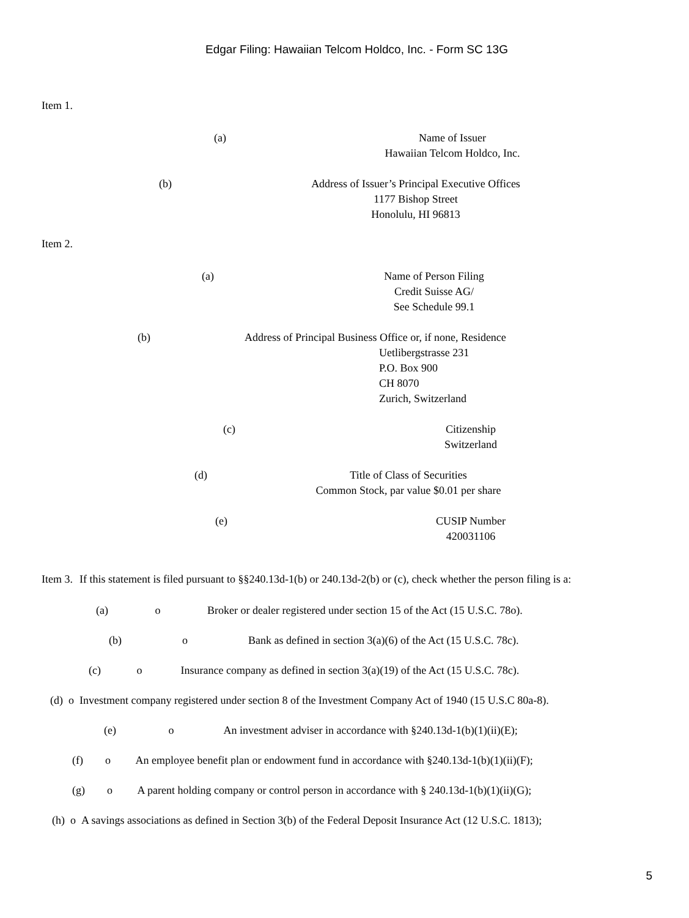Edgar Filing: Hawaiian Telcom Holdco, Inc. - Form SC 13G
Item 1.
(a) Name of Issuer
Hawaiian Telcom Holdco, Inc.
(b) Address of Issuer’s Principal Executive Offices
1177 Bishop Street
Honolulu, HI 96813
Item 2.
(a) Name of Person Filing
Credit Suisse AG/
See Schedule 99.1
(b) Address of Principal Business Office or, if none, Residence
Uetlibergstrasse 231
P.O. Box 900
CH 8070
Zurich, Switzerland
(c) Citizenship
Switzerland
(d) Title of Class of Securities
Common Stock, par value $0.01 per share
(e) CUSIP Number
420031106
Item 3. If this statement is filed pursuant to §§240.13d-1(b) or 240.13d-2(b) or (c), check whether the person filing is a:
(a) o Broker or dealer registered under section 15 of the Act (15 U.S.C. 78o).
(b) o Bank as defined in section 3(a)(6) of the Act (15 U.S.C. 78c).
(c) o Insurance company as defined in section 3(a)(19) of the Act (15 U.S.C. 78c).
(d) o Investment company registered under section 8 of the Investment Company Act of 1940 (15 U.S.C 80a-8).
(e) o An investment adviser in accordance with §240.13d-1(b)(1)(ii)(E);
(f) o An employee benefit plan or endowment fund in accordance with §240.13d-1(b)(1)(ii)(F);
(g) o A parent holding company or control person in accordance with § 240.13d-1(b)(1)(ii)(G);
(h) o A savings associations as defined in Section 3(b) of the Federal Deposit Insurance Act (12 U.S.C. 1813);
5